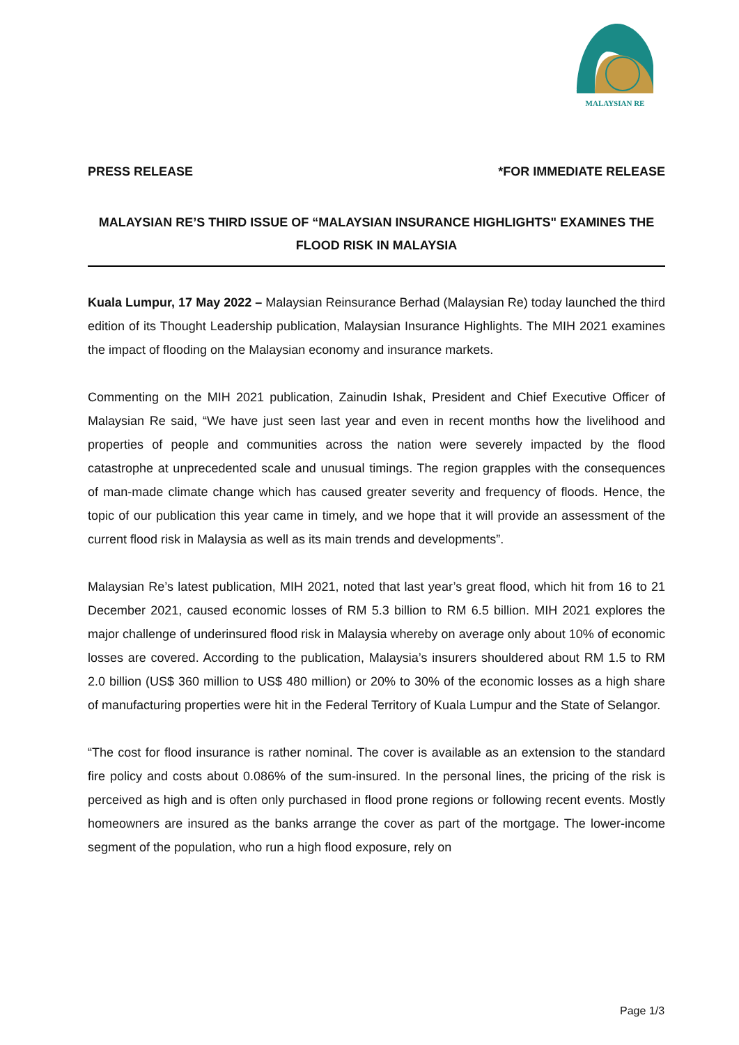MALAYSIAN RE
PRESS RELEASE *FOR IMMEDIATE RELEASE
MALAYSIAN RE’S THIRD ISSUE OF “MALAYSIAN INSURANCE HIGHLIGHTS" EXAMINES THE FLOOD RISK IN MALAYSIA
Kuala Lumpur, 17 May 2022 – Malaysian Reinsurance Berhad (Malaysian Re) today launched the third edition of its Thought Leadership publication, Malaysian Insurance Highlights. The MIH 2021 examines the impact of flooding on the Malaysian economy and insurance markets.
Commenting on the MIH 2021 publication, Zainudin Ishak, President and Chief Executive Officer of Malaysian Re said, “We have just seen last year and even in recent months how the livelihood and properties of people and communities across the nation were severely impacted by the flood catastrophe at unprecedented scale and unusual timings. The region grapples with the consequences of man-made climate change which has caused greater severity and frequency of floods. Hence, the topic of our publication this year came in timely, and we hope that it will provide an assessment of the current flood risk in Malaysia as well as its main trends and developments”.
Malaysian Re’s latest publication, MIH 2021, noted that last year’s great flood, which hit from 16 to 21 December 2021, caused economic losses of RM 5.3 billion to RM 6.5 billion. MIH 2021 explores the major challenge of underinsured flood risk in Malaysia whereby on average only about 10% of economic losses are covered. According to the publication, Malaysia’s insurers shouldered about RM 1.5 to RM 2.0 billion (US$ 360 million to US$ 480 million) or 20% to 30% of the economic losses as a high share of manufacturing properties were hit in the Federal Territory of Kuala Lumpur and the State of Selangor.
“The cost for flood insurance is rather nominal. The cover is available as an extension to the standard fire policy and costs about 0.086% of the sum-insured. In the personal lines, the pricing of the risk is perceived as high and is often only purchased in flood prone regions or following recent events. Mostly homeowners are insured as the banks arrange the cover as part of the mortgage. The lower-income segment of the population, who run a high flood exposure, rely on
Page 1/3